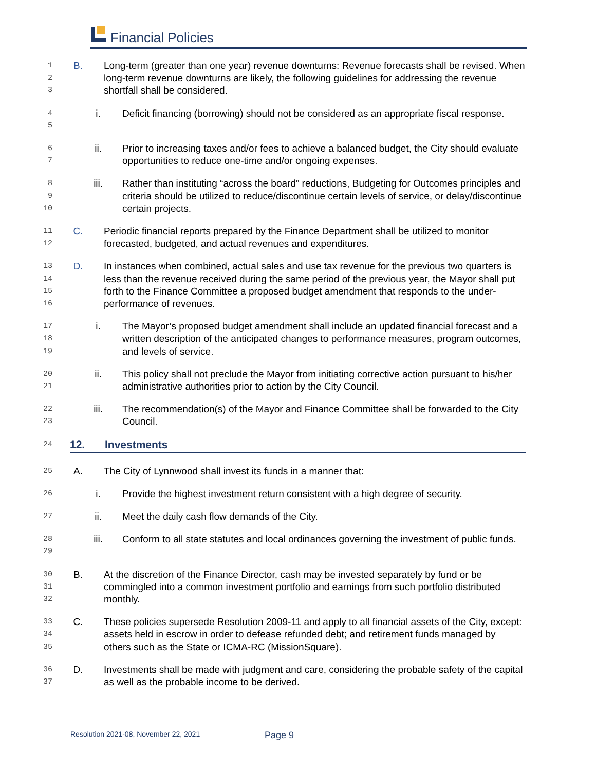Financial Policies
1
2
3
B. Long-term (greater than one year) revenue downturns: Revenue forecasts shall be revised. When long-term revenue downturns are likely, the following guidelines for addressing the revenue shortfall shall be considered.
4
5
i. Deficit financing (borrowing) should not be considered as an appropriate fiscal response.
6
7
ii. Prior to increasing taxes and/or fees to achieve a balanced budget, the City should evaluate opportunities to reduce one-time and/or ongoing expenses.
8
9
10
iii. Rather than instituting “across the board” reductions, Budgeting for Outcomes principles and criteria should be utilized to reduce/discontinue certain levels of service, or delay/discontinue certain projects.
11
12
C. Periodic financial reports prepared by the Finance Department shall be utilized to monitor forecasted, budgeted, and actual revenues and expenditures.
13
14
15
16
D. In instances when combined, actual sales and use tax revenue for the previous two quarters is less than the revenue received during the same period of the previous year, the Mayor shall put forth to the Finance Committee a proposed budget amendment that responds to the under-performance of revenues.
17
18
19
i. The Mayor’s proposed budget amendment shall include an updated financial forecast and a written description of the anticipated changes to performance measures, program outcomes, and levels of service.
20
21
ii. This policy shall not preclude the Mayor from initiating corrective action pursuant to his/her administrative authorities prior to action by the City Council.
22
23
iii. The recommendation(s) of the Mayor and Finance Committee shall be forwarded to the City Council.
24
12. Investments
25
A. The City of Lynnwood shall invest its funds in a manner that:
26
i. Provide the highest investment return consistent with a high degree of security.
27
ii. Meet the daily cash flow demands of the City.
28
29
iii. Conform to all state statutes and local ordinances governing the investment of public funds.
30
31
32
B. At the discretion of the Finance Director, cash may be invested separately by fund or be commingled into a common investment portfolio and earnings from such portfolio distributed monthly.
33
34
35
C. These policies supersede Resolution 2009-11 and apply to all financial assets of the City, except: assets held in escrow in order to defease refunded debt; and retirement funds managed by others such as the State or ICMA-RC (MissionSquare).
36
37
D. Investments shall be made with judgment and care, considering the probable safety of the capital as well as the probable income to be derived.
Resolution 2021-08, November 22, 2021
Page 9